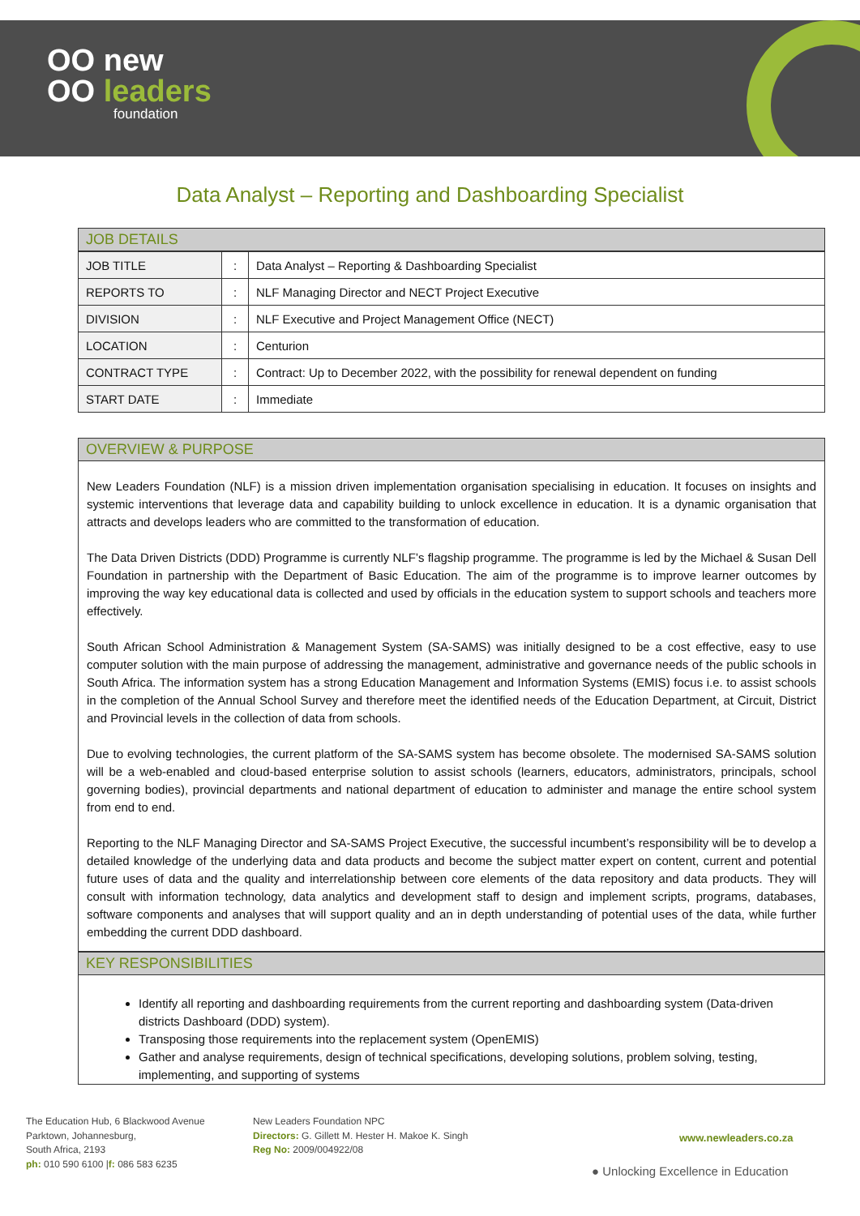OO new
OO leaders
foundation
Data Analyst – Reporting and Dashboarding Specialist
JOB DETAILS
| JOB TITLE | : | Data Analyst – Reporting & Dashboarding Specialist |
| REPORTS TO | : | NLF Managing Director and NECT Project Executive |
| DIVISION | : | NLF Executive and Project Management Office (NECT) |
| LOCATION | : | Centurion |
| CONTRACT TYPE | : | Contract: Up to December 2022, with the possibility for renewal dependent on funding |
| START DATE | : | Immediate |
OVERVIEW & PURPOSE
New Leaders Foundation (NLF) is a mission driven implementation organisation specialising in education. It focuses on insights and systemic interventions that leverage data and capability building to unlock excellence in education. It is a dynamic organisation that attracts and develops leaders who are committed to the transformation of education.
The Data Driven Districts (DDD) Programme is currently NLF’s flagship programme. The programme is led by the Michael & Susan Dell Foundation in partnership with the Department of Basic Education. The aim of the programme is to improve learner outcomes by improving the way key educational data is collected and used by officials in the education system to support schools and teachers more effectively.
South African School Administration & Management System (SA-SAMS) was initially designed to be a cost effective, easy to use computer solution with the main purpose of addressing the management, administrative and governance needs of the public schools in South Africa. The information system has a strong Education Management and Information Systems (EMIS) focus i.e. to assist schools in the completion of the Annual School Survey and therefore meet the identified needs of the Education Department, at Circuit, District and Provincial levels in the collection of data from schools.
Due to evolving technologies, the current platform of the SA-SAMS system has become obsolete. The modernised SA-SAMS solution will be a web-enabled and cloud-based enterprise solution to assist schools (learners, educators, administrators, principals, school governing bodies), provincial departments and national department of education to administer and manage the entire school system from end to end.
Reporting to the NLF Managing Director and SA-SAMS Project Executive, the successful incumbent’s responsibility will be to develop a detailed knowledge of the underlying data and data products and become the subject matter expert on content, current and potential future uses of data and the quality and interrelationship between core elements of the data repository and data products. They will consult with information technology, data analytics and development staff to design and implement scripts, programs, databases, software components and analyses that will support quality and an in depth understanding of potential uses of the data, while further embedding the current DDD dashboard.
KEY RESPONSIBILITIES
Identify all reporting and dashboarding requirements from the current reporting and dashboarding system (Data-driven districts Dashboard (DDD) system).
Transposing those requirements into the replacement system (OpenEMIS)
Gather and analyse requirements, design of technical specifications, developing solutions, problem solving, testing, implementing, and supporting of systems
The Education Hub, 6 Blackwood Avenue
Parktown, Johannesburg,
South Africa, 2193
ph: 010 590 6100 |f: 086 583 6235
New Leaders Foundation NPC
Directors: G. Gillett M. Hester H. Makoe K. Singh
Reg No: 2009/004922/08
www.newleaders.co.za
● Unlocking Excellence in Education